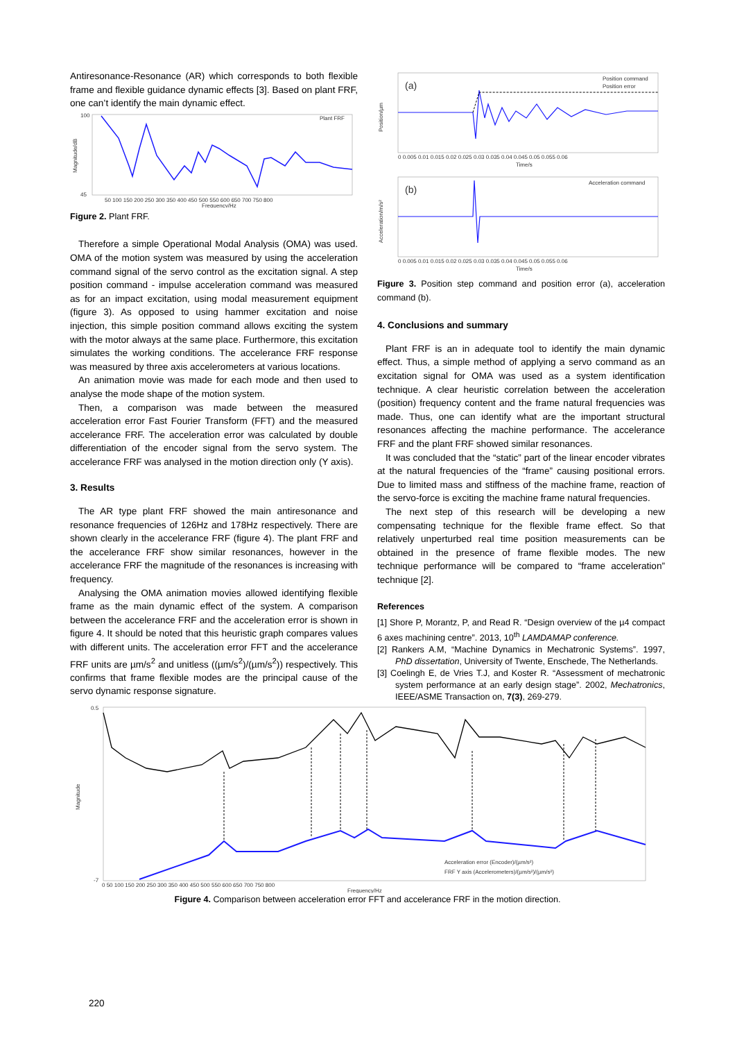Antiresonance-Resonance (AR) which corresponds to both flexible frame and flexible guidance dynamic effects [3]. Based on plant FRF, one can’t identify the main dynamic effect.
Frequency/Hz
Plant FRF
Magnitude/dB
100
45
50 100 150 200 250 300 350 400 450 500 550 600 650 700 750 800
Figure 2. Plant FRF.
Therefore a simple Operational Modal Analysis (OMA) was used. OMA of the motion system was measured by using the acceleration command signal of the servo control as the excitation signal. A step position command - impulse acceleration command was measured as for an impact excitation, using modal measurement equipment (figure 3). As opposed to using hammer excitation and noise injection, this simple position command allows exciting the system with the motor always at the same place. Furthermore, this excitation simulates the working conditions. The accelerance FRF response was measured by three axis accelerometers at various locations.
An animation movie was made for each mode and then used to analyse the mode shape of the motion system.
Then, a comparison was made between the measured acceleration error Fast Fourier Transform (FFT) and the measured accelerance FRF. The acceleration error was calculated by double differentiation of the encoder signal from the servo system. The accelerance FRF was analysed in the motion direction only (Y axis).
3. Results
The AR type plant FRF showed the main antiresonance and resonance frequencies of 126Hz and 178Hz respectively. There are shown clearly in the accelerance FRF (figure 4). The plant FRF and the accelerance FRF show similar resonances, however in the accelerance FRF the magnitude of the resonances is increasing with frequency.
Analysing the OMA animation movies allowed identifying flexible frame as the main dynamic effect of the system. A comparison between the accelerance FRF and the acceleration error is shown in figure 4. It should be noted that this heuristic graph compares values with different units. The acceleration error FFT and the accelerance FRF units are µm/s<sup>2</sup> and unitless ((µm/s<sup>2</sup>)/(µm/s<sup>2</sup>)) respectively. This confirms that frame flexible modes are the principal cause of the servo dynamic response signature.
(a)
Position command
Position error
Position/µm
0 0.005 0.01 0.015 0.02 0.025 0.03 0.035 0.04 0.045 0.05 0.055 0.06
Time/s
(b)
Acceleration command
Acceleration/m/s²
0 0.005 0.01 0.015 0.02 0.025 0.03 0.035 0.04 0.045 0.05 0.055 0.06
Time/s
Figure 3. Position step command and position error (a), acceleration command (b).
4. Conclusions and summary
Plant FRF is an in adequate tool to identify the main dynamic effect. Thus, a simple method of applying a servo command as an excitation signal for OMA was used as a system identification technique. A clear heuristic correlation between the acceleration (position) frequency content and the frame natural frequencies was made. Thus, one can identify what are the important structural resonances affecting the machine performance. The accelerance FRF and the plant FRF showed similar resonances.
It was concluded that the “static” part of the linear encoder vibrates at the natural frequencies of the “frame” causing positional errors. Due to limited mass and stiffness of the machine frame, reaction of the servo-force is exciting the machine frame natural frequencies.
The next step of this research will be developing a new compensating technique for the flexible frame effect. So that relatively unperturbed real time position measurements can be obtained in the presence of frame flexible modes. The new technique performance will be compared to “frame acceleration” technique [2].
References
[1] Shore P, Morantz, P, and Read R. “Design overview of the µ4 compact 6 axes machining centre”. 2013, 10<sup>th</sup> LAMDAMAP conference.
[2] Rankers A.M, “Machine Dynamics in Mechatronic Systems”. 1997, PhD dissertation, University of Twente, Enschede, The Netherlands.
[3] Coelingh E, de Vries T.J, and Koster R. “Assessment of mechatronic system performance at an early design stage”. 2002, Mechatronics, IEEE/ASME Transaction on, 7(3), 269-279.
Acceleration error (Encoder)/(µm/s²)
FRF Y axis (Accelerometers)/(µm/s²)/(µm/s²)
Magnitude
0.5
-7
0 50 100 150 200 250 300 350 400 450 500 550 600 650 700 750 800
Frequency/Hz
Figure 4. Comparison between acceleration error FFT and accelerance FRF in the motion direction.
220